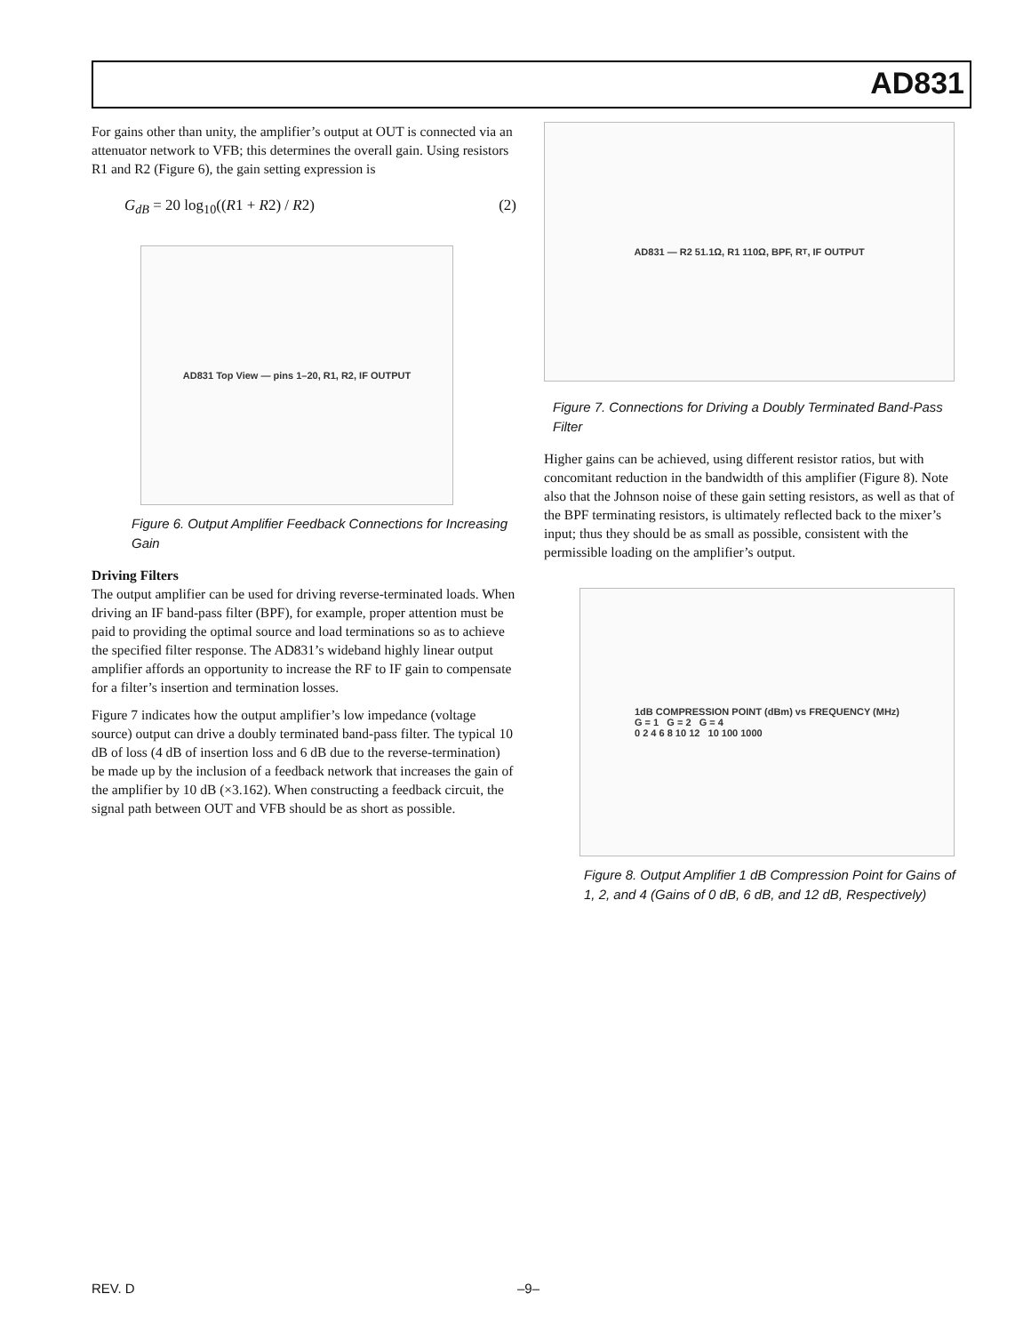AD831
For gains other than unity, the amplifier’s output at OUT is connected via an attenuator network to VFB; this determines the overall gain. Using resistors R1 and R2 (Figure 6), the gain setting expression is
G<sub>dB</sub> = 20 log<sub>10</sub>((R1 + R2) / R2) (2)
AD831 Top View — pins 1–20, R1, R2, IF OUTPUT
Figure 6. Output Amplifier Feedback Connections for Increasing Gain
Driving Filters
The output amplifier can be used for driving reverse-terminated loads. When driving an IF band-pass filter (BPF), for example, proper attention must be paid to providing the optimal source and load terminations so as to achieve the specified filter response. The AD831’s wideband highly linear output amplifier affords an opportunity to increase the RF to IF gain to compensate for a filter’s insertion and termination losses.
Figure 7 indicates how the output amplifier’s low impedance (voltage source) output can drive a doubly terminated band-pass filter. The typical 10 dB of loss (4 dB of insertion loss and 6 dB due to the reverse-termination) be made up by the inclusion of a feedback network that increases the gain of the amplifier by 10 dB (×3.162). When constructing a feedback circuit, the signal path between OUT and VFB should be as short as possible.
AD831 — R2 51.1Ω, R1 110Ω, BPF, R<sub>T</sub>, IF OUTPUT
Figure 7. Connections for Driving a Doubly Terminated Band-Pass Filter
Higher gains can be achieved, using different resistor ratios, but with concomitant reduction in the bandwidth of this amplifier (Figure 8). Note also that the Johnson noise of these gain setting resistors, as well as that of the BPF terminating resistors, is ultimately reflected back to the mixer’s input; thus they should be as small as possible, consistent with the permissible loading on the amplifier’s output.
1dB COMPRESSION POINT (dBm) vs FREQUENCY (MHz)
G = 1 G = 2 G = 4
0 2 4 6 8 10 12 10 100 1000
Figure 8. Output Amplifier 1 dB Compression Point for Gains of 1, 2, and 4 (Gains of 0 dB, 6 dB, and 12 dB, Respectively)
REV. D –9–